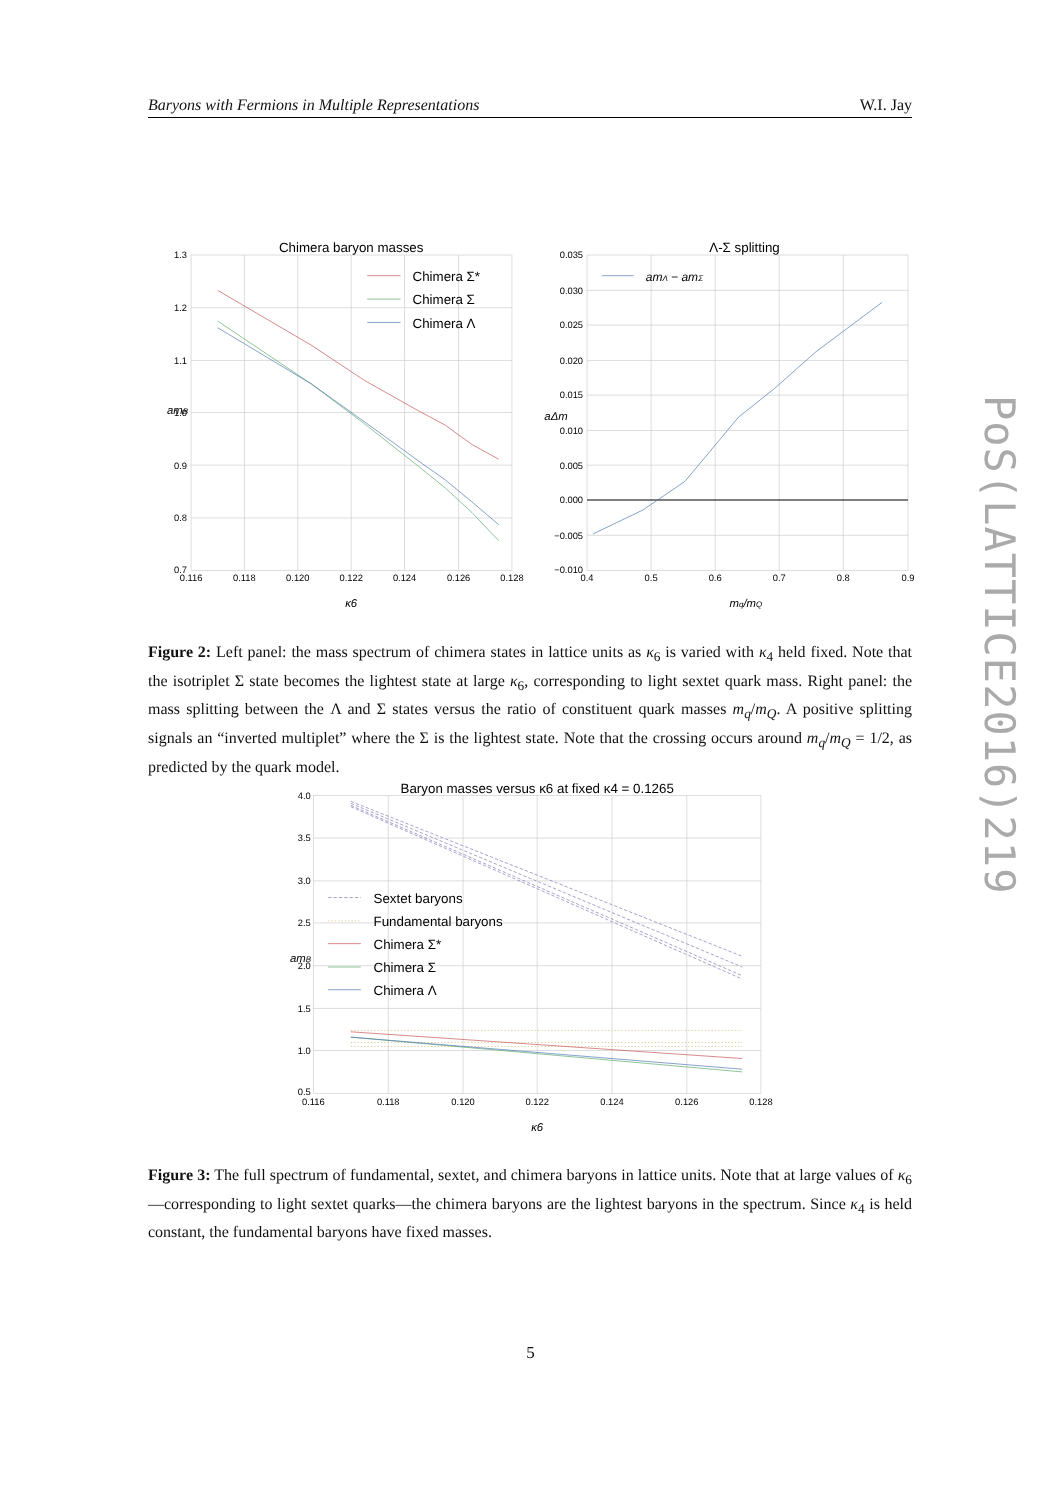Baryons with Fermions in Multiple Representations W.I. Jay
1.3
1.2
1.1
1.0
0.9
0.8
0.7
0.116
0.118
0.120
0.122
0.124
0.126
0.128
Chimera baryon masses
κ6
amB
Chimera Σ*
Chimera Σ
Chimera Λ
0.035
0.030
0.025
0.020
0.015
0.010
0.005
0.000
−0.005
−0.010
0.4
0.5
0.6
0.7
0.8
0.9
Λ-Σ splitting
mq/mQ
aΔm
amΛ − amΣ
Figure 2: Left panel: the mass spectrum of chimera states in lattice units as κ<sub>6</sub> is varied with κ<sub>4</sub> held fixed. Note that the isotriplet Σ state becomes the lightest state at large κ<sub>6</sub>, corresponding to light sextet quark mass. Right panel: the mass splitting between the Λ and Σ states versus the ratio of constituent quark masses m<sub>q</sub>/m<sub>Q</sub>. A positive splitting signals an “inverted multiplet” where the Σ is the lightest state. Note that the crossing occurs around m<sub>q</sub>/m<sub>Q</sub> = 1/2, as predicted by the quark model.
4.0
3.5
3.0
2.5
2.0
1.5
1.0
0.5
0.116
0.118
0.120
0.122
0.124
0.126
0.128
Baryon masses versus κ6 at fixed κ4 = 0.1265
κ6
amB
Sextet baryons
Fundamental baryons
Chimera Σ*
Chimera Σ
Chimera Λ
Figure 3: The full spectrum of fundamental, sextet, and chimera baryons in lattice units. Note that at large values of κ<sub>6</sub>—corresponding to light sextet quarks—the chimera baryons are the lightest baryons in the spectrum. Since κ<sub>4</sub> is held constant, the fundamental baryons have fixed masses.
5
PoS(LATTICE2016)219